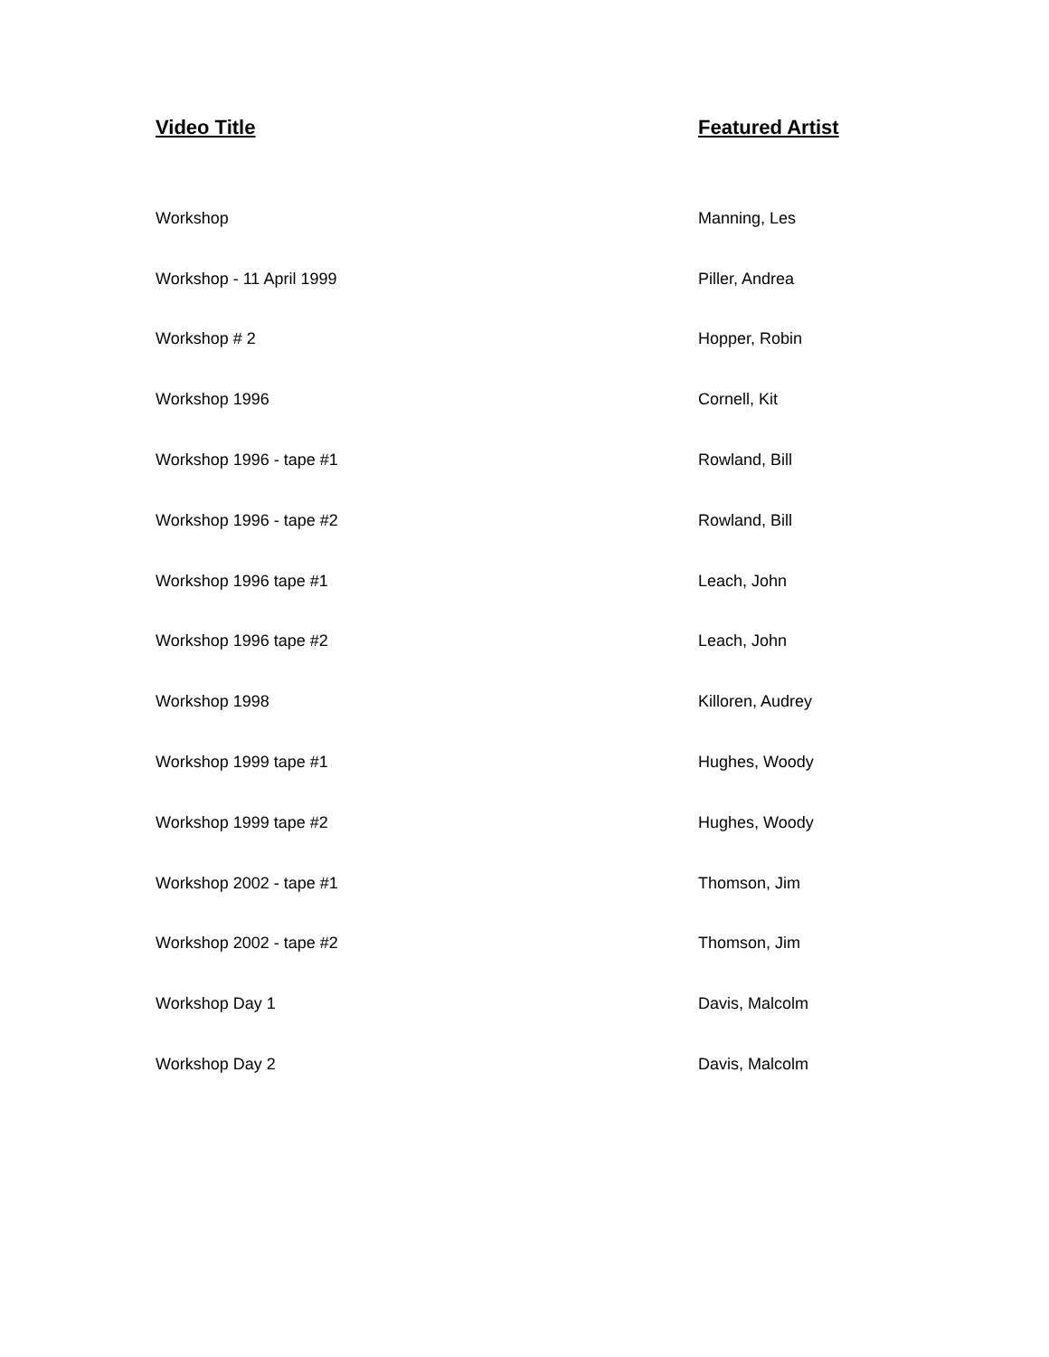| Video Title | Featured Artist |
| --- | --- |
| Workshop | Manning, Les |
| Workshop - 11 April 1999 | Piller, Andrea |
| Workshop # 2 | Hopper, Robin |
| Workshop 1996 | Cornell, Kit |
| Workshop 1996 - tape #1 | Rowland, Bill |
| Workshop 1996 - tape #2 | Rowland, Bill |
| Workshop 1996 tape #1 | Leach, John |
| Workshop 1996 tape #2 | Leach, John |
| Workshop 1998 | Killoren, Audrey |
| Workshop 1999 tape #1 | Hughes, Woody |
| Workshop 1999 tape #2 | Hughes, Woody |
| Workshop 2002 - tape #1 | Thomson, Jim |
| Workshop 2002 - tape #2 | Thomson, Jim |
| Workshop Day 1 | Davis, Malcolm |
| Workshop Day 2 | Davis, Malcolm |